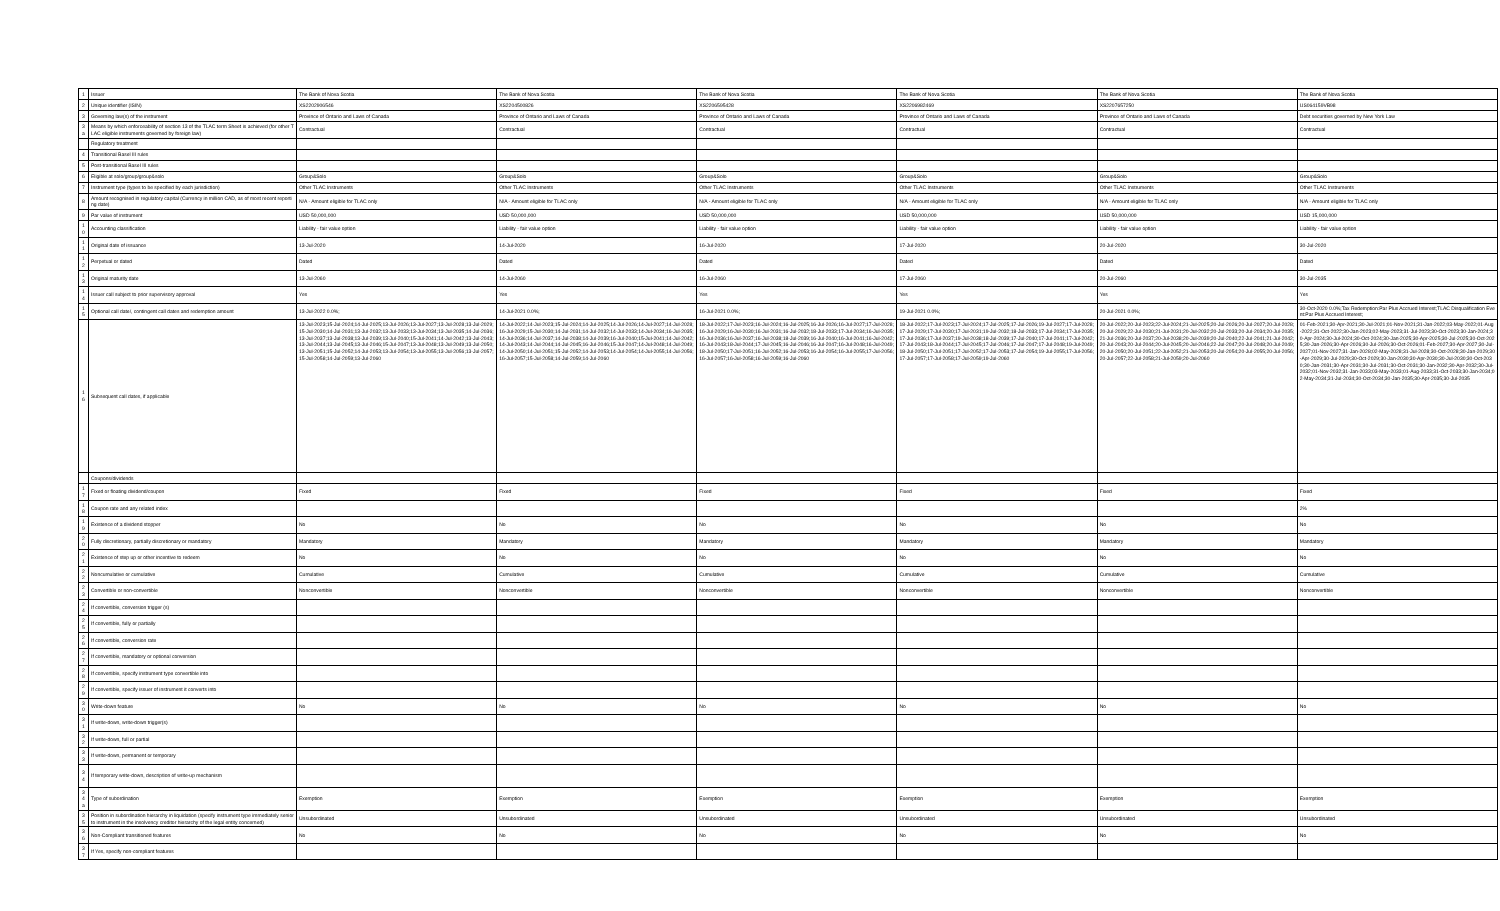| 1 | Issuer | The Bank of Nova Scotia | The Bank of Nova Scotia | The Bank of Nova Scotia | The Bank of Nova Scotia | The Bank of Nova Scotia | The Bank of Nova Scotia |
| 2 | Unique identifier (ISIN) | XS2202906546 | XS2204500826 | XS2206595428 | XS2206982469 | XS2207657250 | US064159VB98 |
| 3 | Governing law(s) of the instrument | Province of Ontario and Laws of Canada | Province of Ontario and Laws of Canada | Province of Ontario and Laws of Canada | Province of Ontario and Laws of Canada | Province of Ontario and Laws of Canada | Debt securities governed by New York Law |
| 3a | Means by which enforceability of section 13 of the TLAC term Sheet is achieved (for other TLAC eligible instruments governed by foreign law) | Contractual | Contractual | Contractual | Contractual | Contractual | Contractual |
| | Regulatory treatment | | | | | | |
| 4 | Transitional Basel III rules | | | | | | |
| 5 | Post-transitional Basel III rules | | | | | | |
| 6 | Eligible at solo/group/group&solo | Group&Solo | Group&Solo | Group&Solo | Group&Solo | Group&Solo | Group&Solo |
| 7 | Instrument type (types to be specified by each jurisdiction) | Other TLAC Instruments | Other TLAC Instruments | Other TLAC Instruments | Other TLAC Instruments | Other TLAC Instruments | Other TLAC Instruments |
| 8 | Amount recognised in regulatory capital (Currency in million CAD, as of most recent reporting date) | N/A - Amount eligible for TLAC only | N/A - Amount eligible for TLAC only | N/A - Amount eligible for TLAC only | N/A - Amount eligible for TLAC only | N/A - Amount eligible for TLAC only | N/A - Amount eligible for TLAC only |
| 9 | Par value of instrument | USD 50,000,000 | USD 50,000,000 | USD 50,000,000 | USD 50,000,000 | USD 50,000,000 | USD 15,000,000 |
| 10 | Accounting classification | Liability - fair value option | Liability - fair value option | Liability - fair value option | Liability - fair value option | Liability - fair value option | Liability - fair value option |
| 11 | Original date of issuance | 13-Jul-2020 | 14-Jul-2020 | 16-Jul-2020 | 17-Jul-2020 | 20-Jul-2020 | 30-Jul-2020 |
| 12 | Perpetual or dated | Dated | Dated | Dated | Dated | Dated | Dated |
| 13 | Original maturity date | 13-Jul-2060 | 14-Jul-2060 | 16-Jul-2060 | 17-Jul-2060 | 20-Jul-2060 | 30-Jul-2035 |
| 14 | Issuer call subject to prior supervisory approval | Yes | Yes | Yes | Yes | Yes | Yes |
| 15 | Optional call date/, contingent call dates and redemption amount | 13-Jul-2022 0.0%; | 14-Jul-2021 0.0%; | 16-Jul-2021 0.0%; | 19-Jul-2021 0.0%; | 20-Jul-2021 0.0%; | 30-Oct-2020 0.0%;Tax Redemption:Par Plus Accrued Interest;TLAC Disqualification Event:Par Plus Accrued Interest; |
| 16 | Subsequent call dates, if applicable | 13-Jul-2023;15-Jul-2024;14-Jul-2025;13-Jul-2026;13-Jul-2027;13-Jul-2028;13-Jul-2029;15-Jul-2030;14-Jul-2031;13-Jul-2032;13-Jul-2033;13-Jul-2034;13-Jul-2035;14-Jul-2036;13-Jul-2037;13-Jul-2038;13-Jul-2039;13-Jul-2040;15-Jul-2041;14-Jul-2042;13-Jul-2043;13-Jul-2044;13-Jul-2045;13-Jul-2046;15-Jul-2047;13-Jul-2048;13-Jul-2049;13-Jul-2050;13-Jul-2051;15-Jul-2052;14-Jul-2053;13-Jul-2054;13-Jul-2055;13-Jul-2056;13-Jul-2057;15-Jul-2058;14-Jul-2059;13-Jul-2060 | 14-Jul-2022;14-Jul-2023;15-Jul-2024;14-Jul-2025;14-Jul-2026;14-Jul-2027;14-Jul-2028;16-Jul-2029;15-Jul-2030;14-Jul-2031;14-Jul-2032;14-Jul-2033;14-Jul-2034;16-Jul-2035;14-Jul-2036;14-Jul-2037;14-Jul-2038;14-Jul-2039;16-Jul-2040;15-Jul-2041;14-Jul-2042;14-Jul-2043;14-Jul-2044;14-Jul-2045;16-Jul-2046;15-Jul-2047;14-Jul-2048;14-Jul-2049;14-Jul-2050;14-Jul-2051;15-Jul-2052;14-Jul-2053;14-Jul-2054;14-Jul-2055;14-Jul-2056;16-Jul-2057;15-Jul-2058;14-Jul-2059;14-Jul-2060 | 18-Jul-2022;17-Jul-2023;16-Jul-2024;16-Jul-2025;16-Jul-2026;16-Jul-2027;17-Jul-2028;16-Jul-2029;16-Jul-2030;16-Jul-2031;16-Jul-2032;18-Jul-2033;17-Jul-2034;16-Jul-2035;16-Jul-2036;16-Jul-2037;16-Jul-2038;18-Jul-2039;16-Jul-2040;16-Jul-2041;16-Jul-2042;16-Jul-2043;18-Jul-2044;17-Jul-2045;16-Jul-2046;16-Jul-2047;16-Jul-2048;16-Jul-2049;18-Jul-2050;17-Jul-2051;16-Jul-2052;16-Jul-2053;16-Jul-2054;16-Jul-2055;17-Jul-2056;16-Jul-2057;16-Jul-2058;16-Jul-2059;16-Jul-2060 | 18-Jul-2022;17-Jul-2023;17-Jul-2024;17-Jul-2025;17-Jul-2026;19-Jul-2027;17-Jul-2028;17-Jul-2029;17-Jul-2030;17-Jul-2031;19-Jul-2032;18-Jul-2033;17-Jul-2034;17-Jul-2035;17-Jul-2036;17-Jul-2037;19-Jul-2038;18-Jul-2039;17-Jul-2040;17-Jul-2041;17-Jul-2042;17-Jul-2043;18-Jul-2044;17-Jul-2045;17-Jul-2046;17-Jul-2047;17-Jul-2048;19-Jul-2049;18-Jul-2050;17-Jul-2051;17-Jul-2052;17-Jul-2053;17-Jul-2054;19-Jul-2055;17-Jul-2056;17-Jul-2057;17-Jul-2058;17-Jul-2059;19-Jul-2060 | 20-Jul-2022;20-Jul-2023;22-Jul-2024;21-Jul-2025;20-Jul-2026;20-Jul-2027;20-Jul-2028;20-Jul-2029;22-Jul-2030;21-Jul-2031;20-Jul-2032;20-Jul-2033;20-Jul-2034;20-Jul-2035;21-Jul-2036;20-Jul-2037;20-Jul-2038;20-Jul-2039;20-Jul-2040;22-Jul-2041;21-Jul-2042;20-Jul-2043;20-Jul-2044;20-Jul-2045;20-Jul-2046;22-Jul-2047;20-Jul-2048;20-Jul-2049;20-Jul-2050;20-Jul-2051;22-Jul-2052;21-Jul-2053;20-Jul-2054;20-Jul-2055;20-Jul-2056;20-Jul-2057;22-Jul-2058;21-Jul-2059;20-Jul-2060 | 01-Feb-2021;30-Apr-2021;30-Jul-2021;01-Nov-2021;31-Jan-2022;03-May-2022;01-Aug-2022;31-Oct-2022;30-Jan-2023;02-May-2023;31-Jul-2023;30-Oct-2023;30-Jan-2024;30-Apr-2024;30-Jul-2024;30-Oct-2024;30-Jan-2025;30-Apr-2025;30-Jul-2025;30-Oct-2025;30-Jan-2026;30-Apr-2026;30-Jul-2026;30-Oct-2026;01-Feb-2027;30-Apr-2027;30-Jul-2027;01-Nov-2027;31-Jan-2028;02-May-2028;31-Jul-2028;30-Oct-2028;30-Jan-2029;30-Apr-2029;30-Jul-2029;30-Oct-2029;30-Jan-2030;30-Apr-2030;30-Jul-2030;30-Oct-2030;30-Jan-2031;30-Apr-2031;30-Jul-2031;30-Oct-2031;30-Jan-2032;30-Apr-2032;30-Jul-2032;01-Nov-2032;31-Jan-2033;03-May-2033;01-Aug-2033;31-Oct-2033;30-Jan-2034;02-May-2034;31-Jul-2034;30-Oct-2034;30-Jan-2035;30-Apr-2035;30-Jul-2035 |
| | Coupons/dividends | | | | | | |
| 17 | Fixed or floating dividend/coupon | Fixed | Fixed | Fixed | Fixed | Fixed | Fixed |
| 18 | Coupon rate and any related index | | | | | | 2% |
| 19 | Existence of a dividend stopper | No | No | No | No | No | No |
| 20 | Fully discretionary, partially discretionary or mandatory | Mandatory | Mandatory | Mandatory | Mandatory | Mandatory | Mandatory |
| 21 | Existence of step up or other incentive to redeem | No | No | No | No | No | No |
| 22 | Noncumulative or cumulative | Cumulative | Cumulative | Cumulative | Cumulative | Cumulative | Cumulative |
| 23 | Convertible or non-convertible | Nonconvertible | Nonconvertible | Nonconvertible | Nonconvertible | Nonconvertible | Nonconvertible |
| 24 | If convertible, conversion trigger (s) | | | | | | |
| 25 | If convertible, fully or partially | | | | | | |
| 26 | If convertible, conversion rate | | | | | | |
| 27 | If convertible, mandatory or optional conversion | | | | | | |
| 28 | If convertible, specify instrument type convertible into | | | | | | |
| 29 | If convertible, specify issuer of instrument it converts into | | | | | | |
| 30 | Write-down feature | No | No | No | No | No | No |
| 31 | If write-down, write-down trigger(s) | | | | | | |
| 32 | If write-down, full or partial | | | | | | |
| 33 | If write-down, permanent or temporary | | | | | | |
| 34 | If temporary write-down, description of write-up mechanism | | | | | | |
| 34a | Type of subordination | Exemption | Exemption | Exemption | Exemption | Exemption | Exemption |
| 35 | Position in subordination hierarchy in liquidation (specify instrument type immediately senior to instrument in the insolvency creditor hierarchy of the legal entity concerned) | Unsubordinated | Unsubordinated | Unsubordinated | Unsubordinated | Unsubordinated | Unsubordinated |
| 36 | Non-Compliant transitioned features | No | No | No | No | No | No |
| 37 | If Yes, specify non-compliant features | | | | | | |